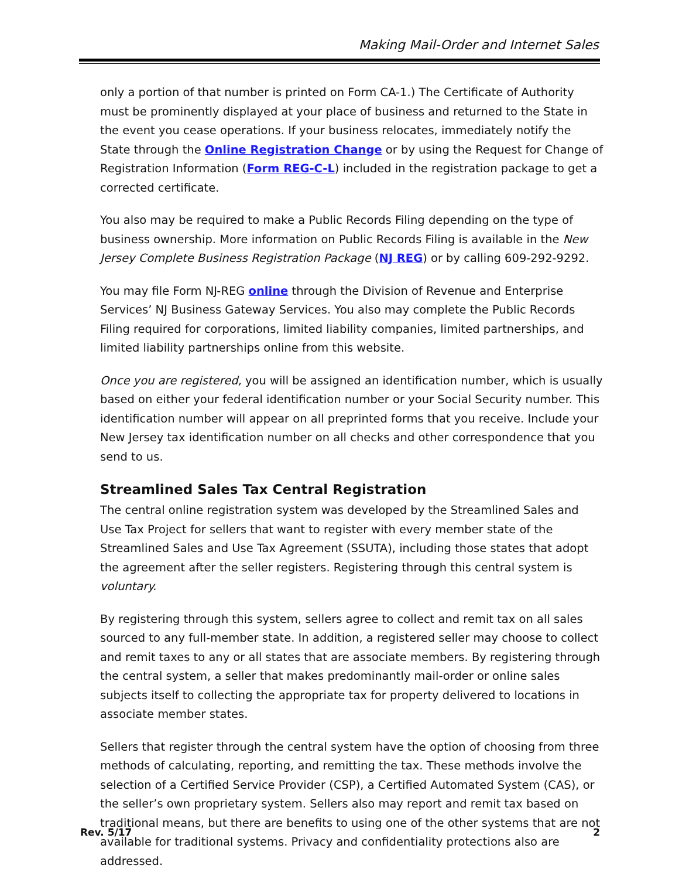Making Mail-Order and Internet Sales
only a portion of that number is printed on Form CA-1.) The Certificate of Authority must be prominently displayed at your place of business and returned to the State in the event you cease operations. If your business relocates, immediately notify the State through the Online Registration Change or by using the Request for Change of Registration Information (Form REG-C-L) included in the registration package to get a corrected certificate.
You also may be required to make a Public Records Filing depending on the type of business ownership. More information on Public Records Filing is available in the New Jersey Complete Business Registration Package (NJ REG) or by calling 609-292-9292.
You may file Form NJ-REG online through the Division of Revenue and Enterprise Services’ NJ Business Gateway Services. You also may complete the Public Records Filing required for corporations, limited liability companies, limited partnerships, and limited liability partnerships online from this website.
Once you are registered, you will be assigned an identification number, which is usually based on either your federal identification number or your Social Security number. This identification number will appear on all preprinted forms that you receive. Include your New Jersey tax identification number on all checks and other correspondence that you send to us.
Streamlined Sales Tax Central Registration
The central online registration system was developed by the Streamlined Sales and Use Tax Project for sellers that want to register with every member state of the Streamlined Sales and Use Tax Agreement (SSUTA), including those states that adopt the agreement after the seller registers. Registering through this central system is voluntary.
By registering through this system, sellers agree to collect and remit tax on all sales sourced to any full-member state. In addition, a registered seller may choose to collect and remit taxes to any or all states that are associate members. By registering through the central system, a seller that makes predominantly mail-order or online sales subjects itself to collecting the appropriate tax for property delivered to locations in associate member states.
Sellers that register through the central system have the option of choosing from three methods of calculating, reporting, and remitting the tax. These methods involve the selection of a Certified Service Provider (CSP), a Certified Automated System (CAS), or the seller’s own proprietary system. Sellers also may report and remit tax based on traditional means, but there are benefits to using one of the other systems that are not available for traditional systems. Privacy and confidentiality protections also are addressed.
Rev. 5/17 2